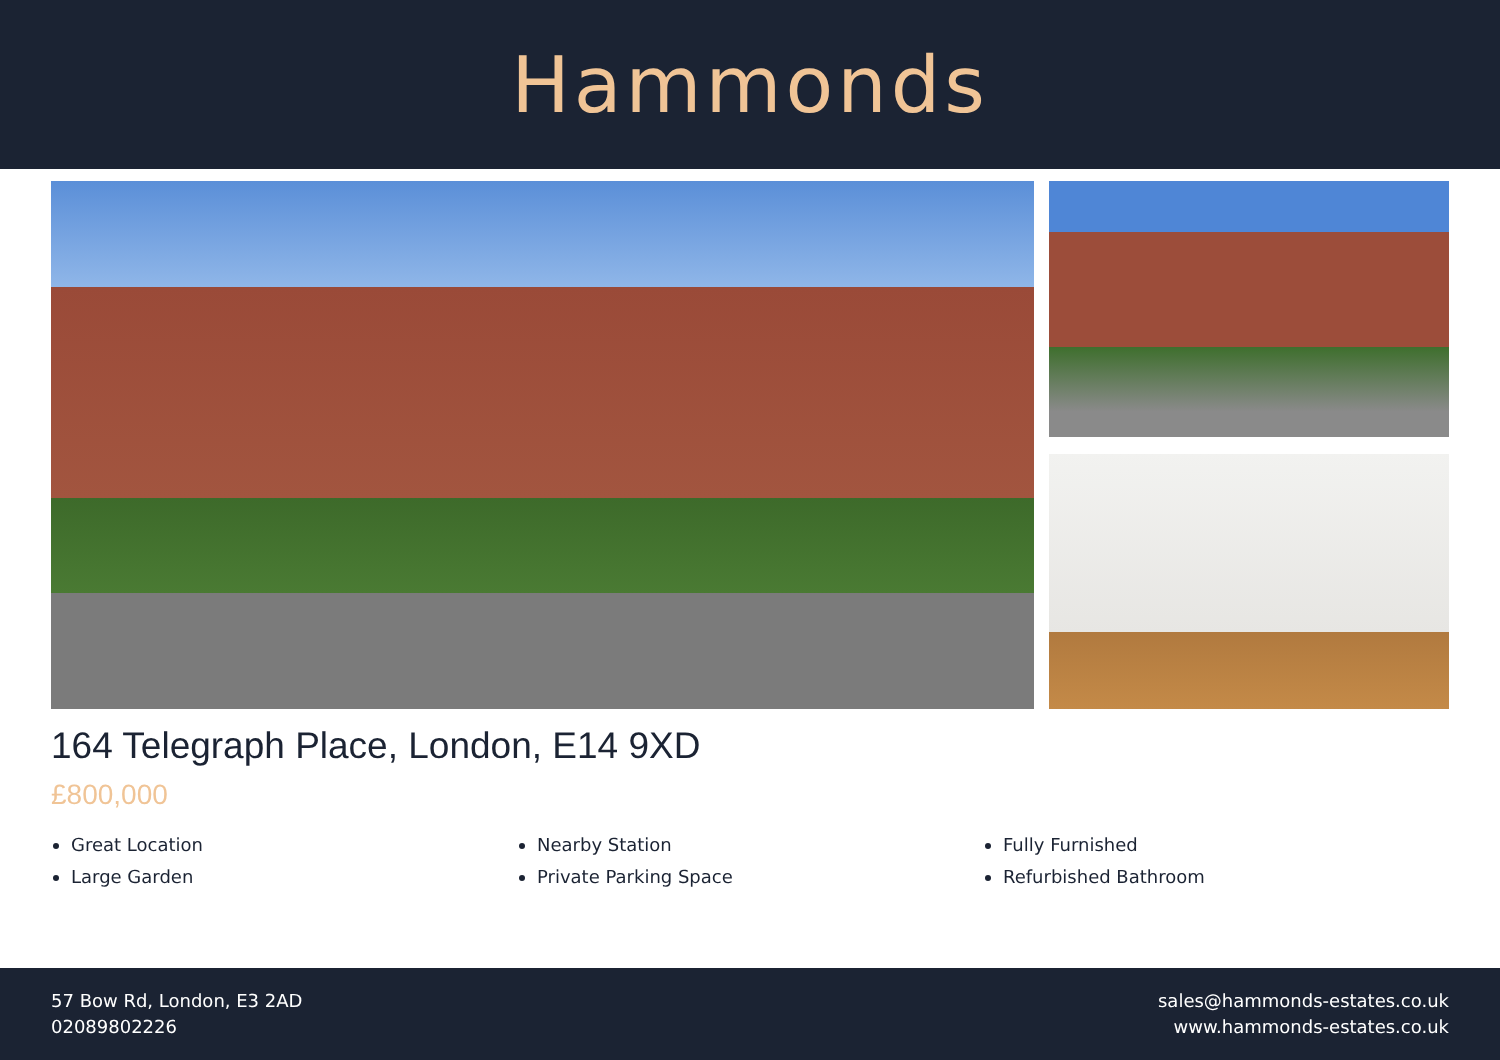Hammonds
164 Telegraph Place, London, E14 9XD
£800,000
Great Location
Large Garden
Nearby Station
Private Parking Space
Fully Furnished
Refurbished Bathroom
57 Bow Rd, London, E3 2AD
02089802226
sales@hammonds-estates.co.uk
www.hammonds-estates.co.uk